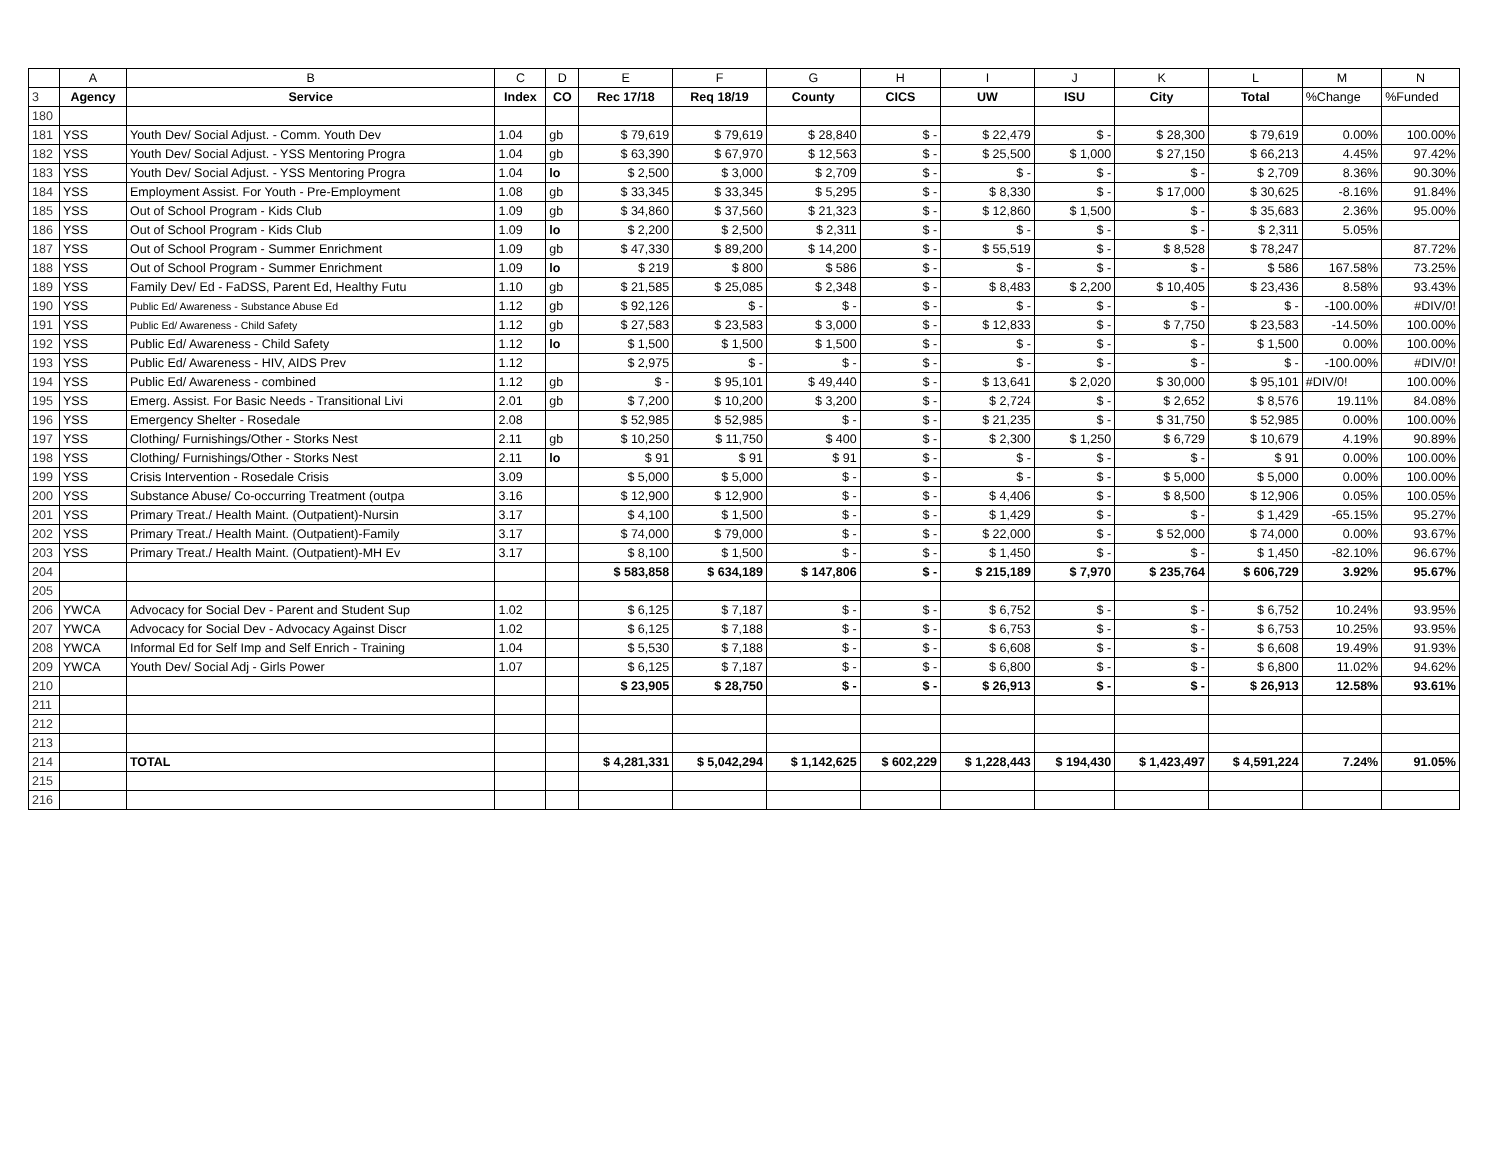| | A | B | C | D | E | F | G | H | I | J | K | L | M | N |
| 3 | Agency | Service | Index | CO | Rec 17/18 | Req 18/19 | County | CICS | UW | ISU | City | Total | %Change | %Funded |
| 180 | | | | | | | | | | | | | | |
| 181 | YSS | Youth Dev/ Social Adjust. - Comm. Youth Dev | 1.04 | gb | $ 79,619 | $ 79,619 | $ 28,840 | $ - | $ 22,479 | $ - | $ 28,300 | $ 79,619 | 0.00% | 100.00% |
| 182 | YSS | Youth Dev/ Social Adjust. - YSS Mentoring Progra | 1.04 | gb | $ 63,390 | $ 67,970 | $ 12,563 | $ - | $ 25,500 | $ 1,000 | $ 27,150 | $ 66,213 | 4.45% | 97.42% |
| 183 | YSS | Youth Dev/ Social Adjust. - YSS Mentoring Progra | 1.04 | lo | $ 2,500 | $ 3,000 | $ 2,709 | $ - | $ - | $ - | $ - | $ 2,709 | 8.36% | 90.30% |
| 184 | YSS | Employment Assist. For Youth - Pre-Employment | 1.08 | gb | $ 33,345 | $ 33,345 | $ 5,295 | $ - | $ 8,330 | $ - | $ 17,000 | $ 30,625 | -8.16% | 91.84% |
| 185 | YSS | Out of School Program - Kids Club | 1.09 | gb | $ 34,860 | $ 37,560 | $ 21,323 | $ - | $ 12,860 | $ 1,500 | $ - | $ 35,683 | 2.36% | 95.00% |
| 186 | YSS | Out of School Program - Kids Club | 1.09 | lo | $ 2,200 | $ 2,500 | $ 2,311 | $ - | $ - | $ - | $ - | $ 2,311 | 5.05% | |
| 187 | YSS | Out of School Program - Summer Enrichment | 1.09 | gb | $ 47,330 | $ 89,200 | $ 14,200 | $ - | $ 55,519 | $ - | $ 8,528 | $ 78,247 | | 87.72% |
| 188 | YSS | Out of School Program - Summer Enrichment | 1.09 | lo | $ 219 | $ 800 | $ 586 | $ - | $ - | $ - | $ - | $ 586 | 167.58% | 73.25% |
| 189 | YSS | Family Dev/ Ed - FaDSS, Parent Ed, Healthy Futu | 1.10 | gb | $ 21,585 | $ 25,085 | $ 2,348 | $ - | $ 8,483 | $ 2,200 | $ 10,405 | $ 23,436 | 8.58% | 93.43% |
| 190 | YSS | Public Ed/ Awareness - Substance Abuse Ed | 1.12 | gb | $ 92,126 | $ - | $ - | $ - | $ - | $ - | $ - | $ - | -100.00% | #DIV/0! |
| 191 | YSS | Public Ed/ Awareness - Child Safety | 1.12 | gb | $ 27,583 | $ 23,583 | $ 3,000 | $ - | $ 12,833 | $ - | $ 7,750 | $ 23,583 | -14.50% | 100.00% |
| 192 | YSS | Public Ed/ Awareness - Child Safety | 1.12 | lo | $ 1,500 | $ 1,500 | $ 1,500 | $ - | $ - | $ - | $ - | $ 1,500 | 0.00% | 100.00% |
| 193 | YSS | Public Ed/ Awareness - HIV, AIDS Prev | 1.12 | | $ 2,975 | $ - | $ - | $ - | $ - | $ - | $ - | $ - | -100.00% | #DIV/0! |
| 194 | YSS | Public Ed/ Awareness - combined | 1.12 | gb | $ - | $ 95,101 | $ 49,440 | $ - | $ 13,641 | $ 2,020 | $ 30,000 | $ 95,101 | #DIV/0! | 100.00% |
| 195 | YSS | Emerg. Assist. For Basic Needs - Transitional Livi | 2.01 | gb | $ 7,200 | $ 10,200 | $ 3,200 | $ - | $ 2,724 | $ - | $ 2,652 | $ 8,576 | 19.11% | 84.08% |
| 196 | YSS | Emergency Shelter - Rosedale | 2.08 | | $ 52,985 | $ 52,985 | $ - | $ - | $ 21,235 | $ - | $ 31,750 | $ 52,985 | 0.00% | 100.00% |
| 197 | YSS | Clothing/ Furnishings/Other - Storks Nest | 2.11 | gb | $ 10,250 | $ 11,750 | $ 400 | $ - | $ 2,300 | $ 1,250 | $ 6,729 | $ 10,679 | 4.19% | 90.89% |
| 198 | YSS | Clothing/ Furnishings/Other - Storks Nest | 2.11 | lo | $ 91 | $ 91 | $ 91 | $ - | $ - | $ - | $ - | $ 91 | 0.00% | 100.00% |
| 199 | YSS | Crisis Intervention - Rosedale Crisis | 3.09 | | $ 5,000 | $ 5,000 | $ - | $ - | $ - | $ - | $ 5,000 | $ 5,000 | 0.00% | 100.00% |
| 200 | YSS | Substance Abuse/ Co-occurring Treatment (outpa | 3.16 | | $ 12,900 | $ 12,900 | $ - | $ - | $ 4,406 | $ - | $ 8,500 | $ 12,906 | 0.05% | 100.05% |
| 201 | YSS | Primary Treat./ Health Maint. (Outpatient)-Nursin | 3.17 | | $ 4,100 | $ 1,500 | $ - | $ - | $ 1,429 | $ - | $ - | $ 1,429 | -65.15% | 95.27% |
| 202 | YSS | Primary Treat./ Health Maint. (Outpatient)-Family | 3.17 | | $ 74,000 | $ 79,000 | $ - | $ - | $ 22,000 | $ - | $ 52,000 | $ 74,000 | 0.00% | 93.67% |
| 203 | YSS | Primary Treat./ Health Maint. (Outpatient)-MH Ev | 3.17 | | $ 8,100 | $ 1,500 | $ - | $ - | $ 1,450 | $ - | $ - | $ 1,450 | -82.10% | 96.67% |
| 204 | | | | | $ 583,858 | $ 634,189 | $ 147,806 | $ - | $ 215,189 | $ 7,970 | $ 235,764 | $ 606,729 | 3.92% | 95.67% |
| 205 | | | | | | | | | | | | | | |
| 206 | YWCA | Advocacy for Social Dev - Parent and Student Sup | 1.02 | | $ 6,125 | $ 7,187 | $ - | $ - | $ 6,752 | $ - | $ - | $ 6,752 | 10.24% | 93.95% |
| 207 | YWCA | Advocacy for Social Dev - Advocacy Against Discr | 1.02 | | $ 6,125 | $ 7,188 | $ - | $ - | $ 6,753 | $ - | $ - | $ 6,753 | 10.25% | 93.95% |
| 208 | YWCA | Informal Ed for Self Imp and Self Enrich - Training | 1.04 | | $ 5,530 | $ 7,188 | $ - | $ - | $ 6,608 | $ - | $ - | $ 6,608 | 19.49% | 91.93% |
| 209 | YWCA | Youth Dev/ Social Adj - Girls Power | 1.07 | | $ 6,125 | $ 7,187 | $ - | $ - | $ 6,800 | $ - | $ - | $ 6,800 | 11.02% | 94.62% |
| 210 | | | | | $ 23,905 | $ 28,750 | $ - | $ - | $ 26,913 | $ - | $ - | $ 26,913 | 12.58% | 93.61% |
| 211 | | | | | | | | | | | | | | |
| 212 | | | | | | | | | | | | | | |
| 213 | | | | | | | | | | | | | | |
| 214 | | TOTAL | | | $ 4,281,331 | $ 5,042,294 | $ 1,142,625 | $ 602,229 | $ 1,228,443 | $ 194,430 | $ 1,423,497 | $ 4,591,224 | 7.24% | 91.05% |
| 215 | | | | | | | | | | | | | | |
| 216 | | | | | | | | | | | | | | |